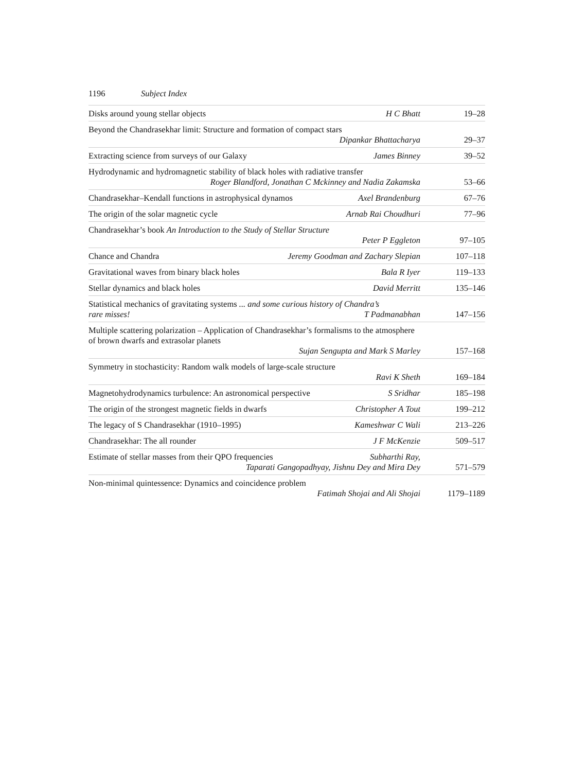1196 Subject Index
Disks around young stellar objects
H C Bhatt 19–28
Beyond the Chandrasekhar limit: Structure and formation of compact stars
Dipankar Bhattacharya 29–37
Extracting science from surveys of our Galaxy
James Binney 39–52
Hydrodynamic and hydromagnetic stability of black holes with radiative transfer
Roger Blandford, Jonathan C Mckinney and Nadia Zakamska
53–66
Chandrasekhar–Kendall functions in astrophysical dynamos
Axel Brandenburg 67–76
The origin of the solar magnetic cycle
Arnab Rai Choudhuri 77–96
Chandrasekhar’s book An Introduction to the Study of Stellar Structure
Peter P Eggleton 97–105
Chance and Chandra Jeremy Goodman and Zachary Slepian
107–118
Gravitational waves from binary black holes
Bala R Iyer 119–133
Stellar dynamics and black holes
David Merritt 135–146
Statistical mechanics of gravitating systems ... and some curious history of Chandra’s
rare misses! T Padmanabhan 147–156
Multiple scattering polarization – Application of Chandrasekhar’s formalisms to the atmosphere of brown dwarfs and extrasolar planets
Sujan Sengupta and Mark S Marley
157–168
Symmetry in stochasticity: Random walk models of large-scale structure
Ravi K Sheth 169–184
Magnetohydrodynamics turbulence: An astronomical perspective
S Sridhar 185–198
The origin of the strongest magnetic fields in dwarfs
Christopher A Tout 199–212
The legacy of S Chandrasekhar (1910–1995)
Kameshwar C Wali 213–226
Chandrasekhar: The all rounder J F McKenzie 509–517
Estimate of stellar masses from their QPO frequencies
Subharthi Ray,
Taparati Gangopadhyay, Jishnu Dey and Mira Dey
571–579
Non-minimal quintessence: Dynamics and coincidence problem
Fatimah Shojai and Ali Shojai 1179–1189